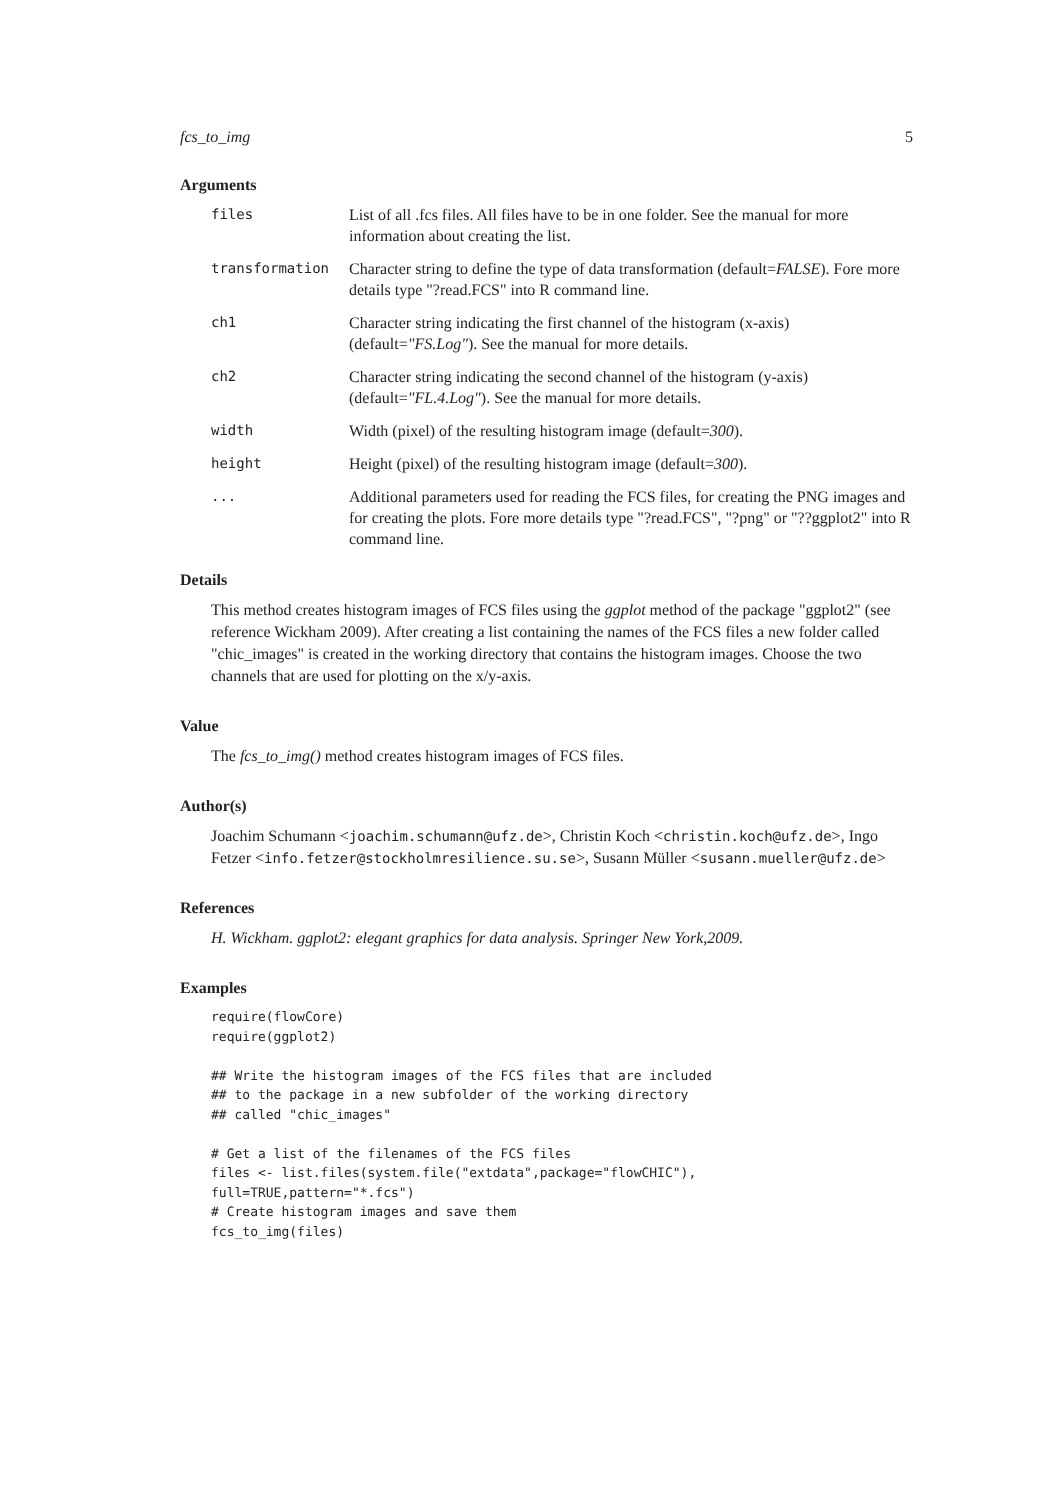fcs_to_img 5
Arguments
| files | List of all .fcs files. All files have to be in one folder. See the manual for more information about creating the list. |
| transformation | Character string to define the type of data transformation (default= FALSE ). Fore more details type "?read.FCS" into R command line. |
| ch1 | Character string indicating the first channel of the histogram (x-axis) (default= "FS.Log" ). See the manual for more details. |
| ch2 | Character string indicating the second channel of the histogram (y-axis) (default= "FL.4.Log" ). See the manual for more details. |
| width | Width (pixel) of the resulting histogram image (default= 300 ). |
| height | Height (pixel) of the resulting histogram image (default= 300 ). |
| ... | Additional parameters used for reading the FCS files, for creating the PNG images and for creating the plots. Fore more details type "?read.FCS", "?png" or "??ggplot2" into R command line. |
Details
This method creates histogram images of FCS files using the ggplot method of the package "ggplot2" (see reference Wickham 2009). After creating a list containing the names of the FCS files a new folder called "chic_images" is created in the working directory that contains the histogram images. Choose the two channels that are used for plotting on the x/y-axis.
Value
The fcs_to_img() method creates histogram images of FCS files.
Author(s)
Joachim Schumann <joachim.schumann@ufz.de>, Christin Koch <christin.koch@ufz.de>, Ingo Fetzer <info.fetzer@stockholmresilience.su.se>, Susann Müller <susann.mueller@ufz.de>
References
H. Wickham. ggplot2: elegant graphics for data analysis. Springer New York,2009.
Examples
require(flowCore)
require(ggplot2)

## Write the histogram images of the FCS files that are included
## to the package in a new subfolder of the working directory
## called "chic_images"

# Get a list of the filenames of the FCS files
files <- list.files(system.file("extdata",package="flowCHIC"),
full=TRUE,pattern="*.fcs")
# Create histogram images and save them
fcs_to_img(files)